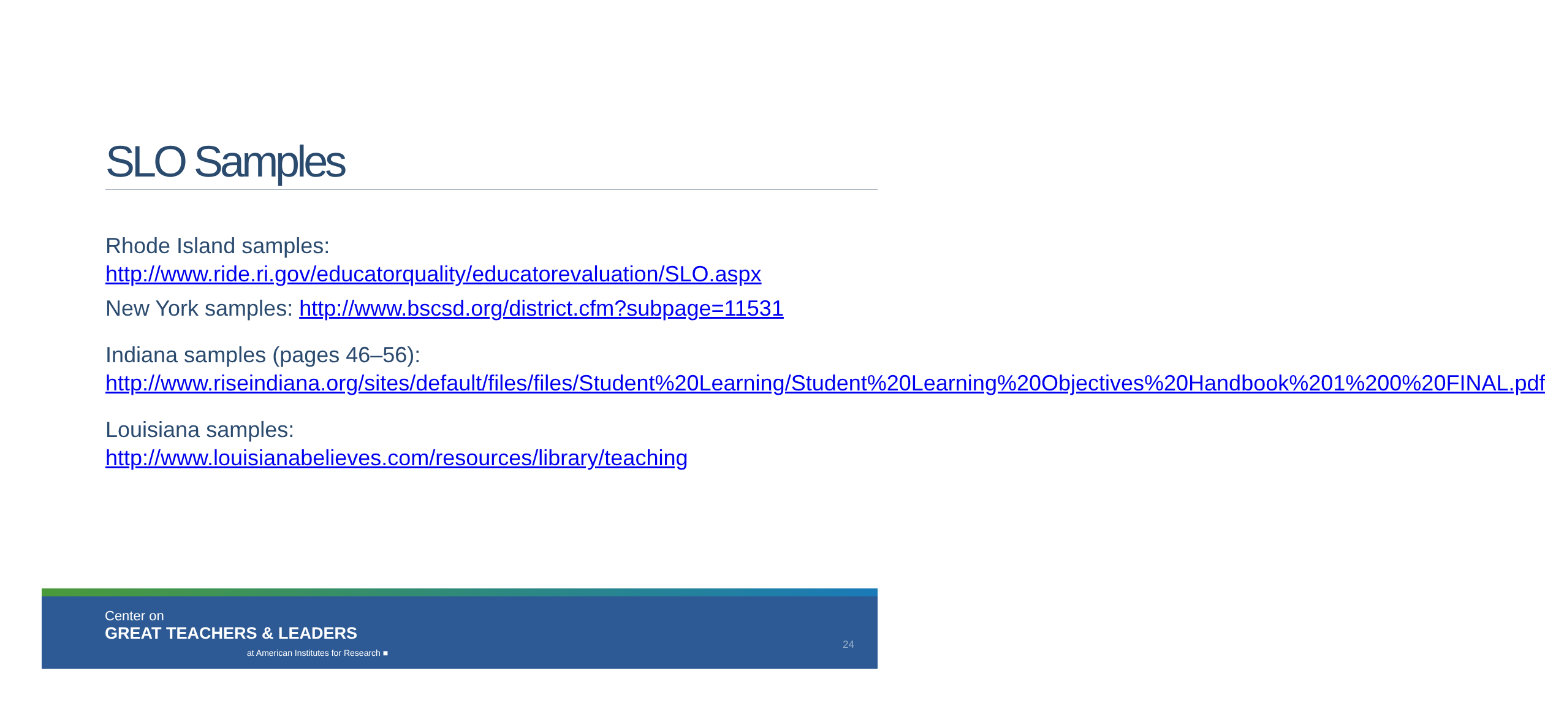SLO Samples
Rhode Island samples:
http://www.ride.ri.gov/educatorquality/educatorevaluation/SLO.aspx
New York samples: http://www.bscsd.org/district.cfm?subpage=11531
Indiana samples (pages 46–56):
http://www.riseindiana.org/sites/default/files/files/Student%20Learning/Student%20Learning%20Objectives%20Handbook%201%200%20FINAL.pdf
Louisiana samples:
http://www.louisianabelieves.com/resources/library/teaching
Center on
GREAT TEACHERS & LEADERS
at American Institutes for Research ■
24